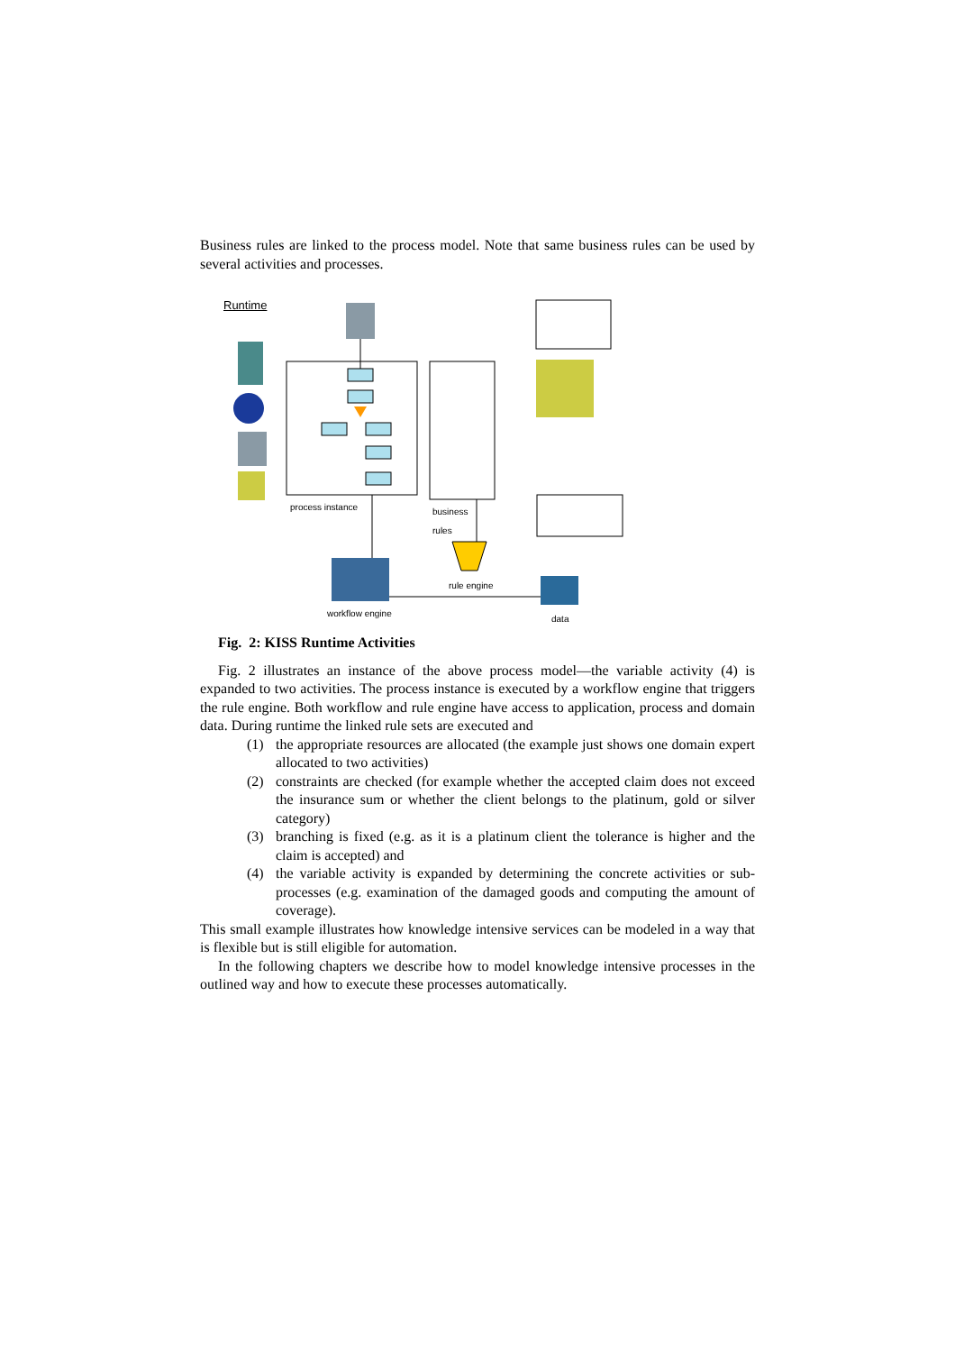Business rules are linked to the process model. Note that same business rules can be used by several activities and processes.
Runtime
process instance
business
rules
rule engine
workflow engine
data
Fig. 2: KISS Runtime Activities
Fig. 2 illustrates an instance of the above process model—the variable activity (4) is expanded to two activities. The process instance is executed by a workflow engine that triggers the rule engine. Both workflow and rule engine have access to application, process and domain data. During runtime the linked rule sets are executed and
(1) the appropriate resources are allocated (the example just shows one domain expert allocated to two activities)
(2) constraints are checked (for example whether the accepted claim does not exceed the insurance sum or whether the client belongs to the platinum, gold or silver category)
(3) branching is fixed (e.g. as it is a platinum client the tolerance is higher and the claim is accepted) and
(4) the variable activity is expanded by determining the concrete activities or sub-processes (e.g. examination of the damaged goods and computing the amount of coverage).
This small example illustrates how knowledge intensive services can be modeled in a way that is flexible but is still eligible for automation.
In the following chapters we describe how to model knowledge intensive processes in the outlined way and how to execute these processes automatically.